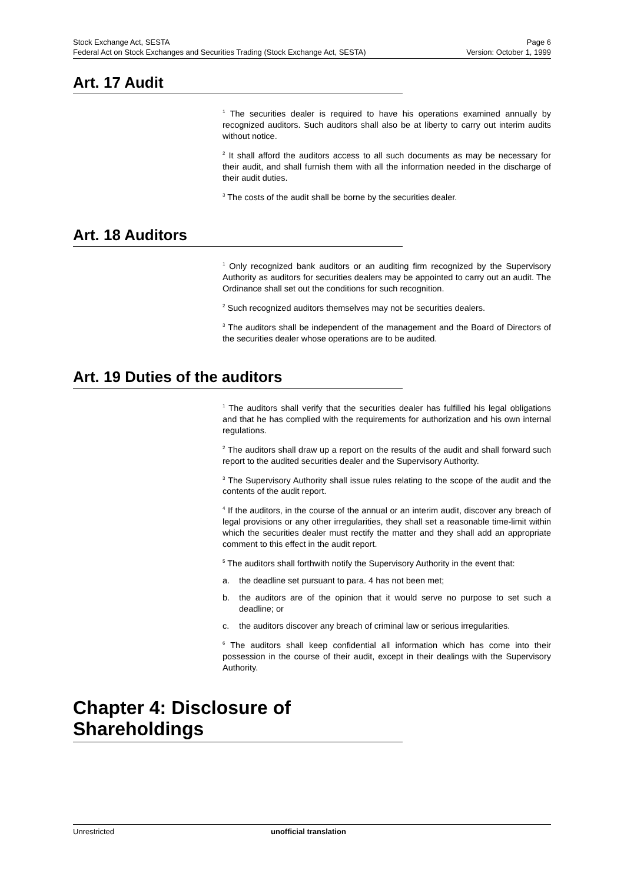Stock Exchange Act, SESTA Page 6
Federal Act on Stock Exchanges and Securities Trading (Stock Exchange Act, SESTA) Version: October 1, 1999
Art. 17 Audit
<sup>1</sup> The securities dealer is required to have his operations examined annually by recognized auditors. Such auditors shall also be at liberty to carry out interim audits without notice.
<sup>2</sup> It shall afford the auditors access to all such documents as may be necessary for their audit, and shall furnish them with all the information needed in the discharge of their audit duties.
<sup>3</sup> The costs of the audit shall be borne by the securities dealer.
Art. 18 Auditors
<sup>1</sup> Only recognized bank auditors or an auditing firm recognized by the Supervisory Authority as auditors for securities dealers may be appointed to carry out an audit. The Ordinance shall set out the conditions for such recognition.
<sup>2</sup> Such recognized auditors themselves may not be securities dealers.
<sup>3</sup> The auditors shall be independent of the management and the Board of Directors of the securities dealer whose operations are to be audited.
Art. 19 Duties of the auditors
<sup>1</sup> The auditors shall verify that the securities dealer has fulfilled his legal obligations and that he has complied with the requirements for authorization and his own internal regulations.
<sup>2</sup> The auditors shall draw up a report on the results of the audit and shall forward such report to the audited securities dealer and the Supervisory Authority.
<sup>3</sup> The Supervisory Authority shall issue rules relating to the scope of the audit and the contents of the audit report.
<sup>4</sup> If the auditors, in the course of the annual or an interim audit, discover any breach of legal provisions or any other irregularities, they shall set a reasonable time-limit within which the securities dealer must rectify the matter and they shall add an appropriate comment to this effect in the audit report.
<sup>5</sup> The auditors shall forthwith notify the Supervisory Authority in the event that:
a. the deadline set pursuant to para. 4 has not been met;
b. the auditors are of the opinion that it would serve no purpose to set such a deadline; or
c. the auditors discover any breach of criminal law or serious irregularities.
<sup>6</sup> The auditors shall keep confidential all information which has come into their possession in the course of their audit, except in their dealings with the Supervisory Authority.
Chapter 4: Disclosure of Shareholdings
Unrestricted unofficial translation